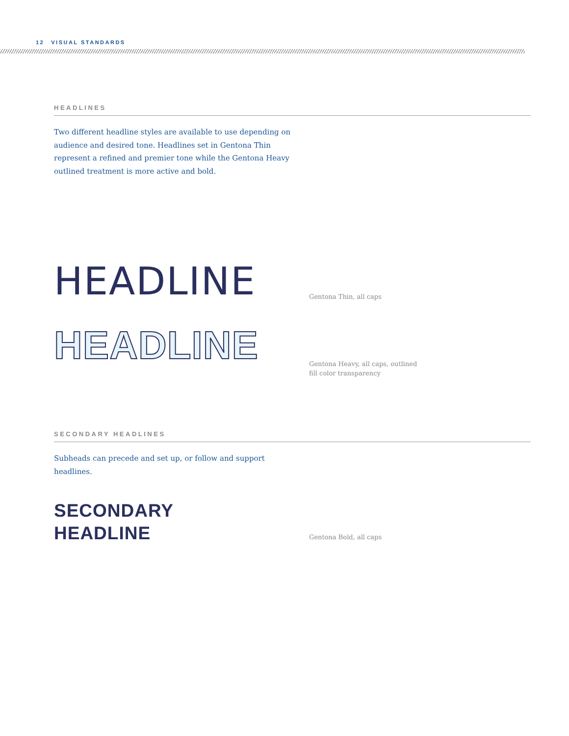12 VISUAL STANDARDS
HEADLINES
Two different headline styles are available to use depending on audience and desired tone. Headlines set in Gentona Thin represent a refined and premier tone while the Gentona Heavy outlined treatment is more active and bold.
HEADLINE
Gentona Thin, all caps
HEADLINE
Gentona Heavy, all caps, outlined
fill color transparency
SECONDARY HEADLINES
Subheads can precede and set up, or follow and support headlines.
SECONDARY
HEADLINE
Gentona Bold, all caps